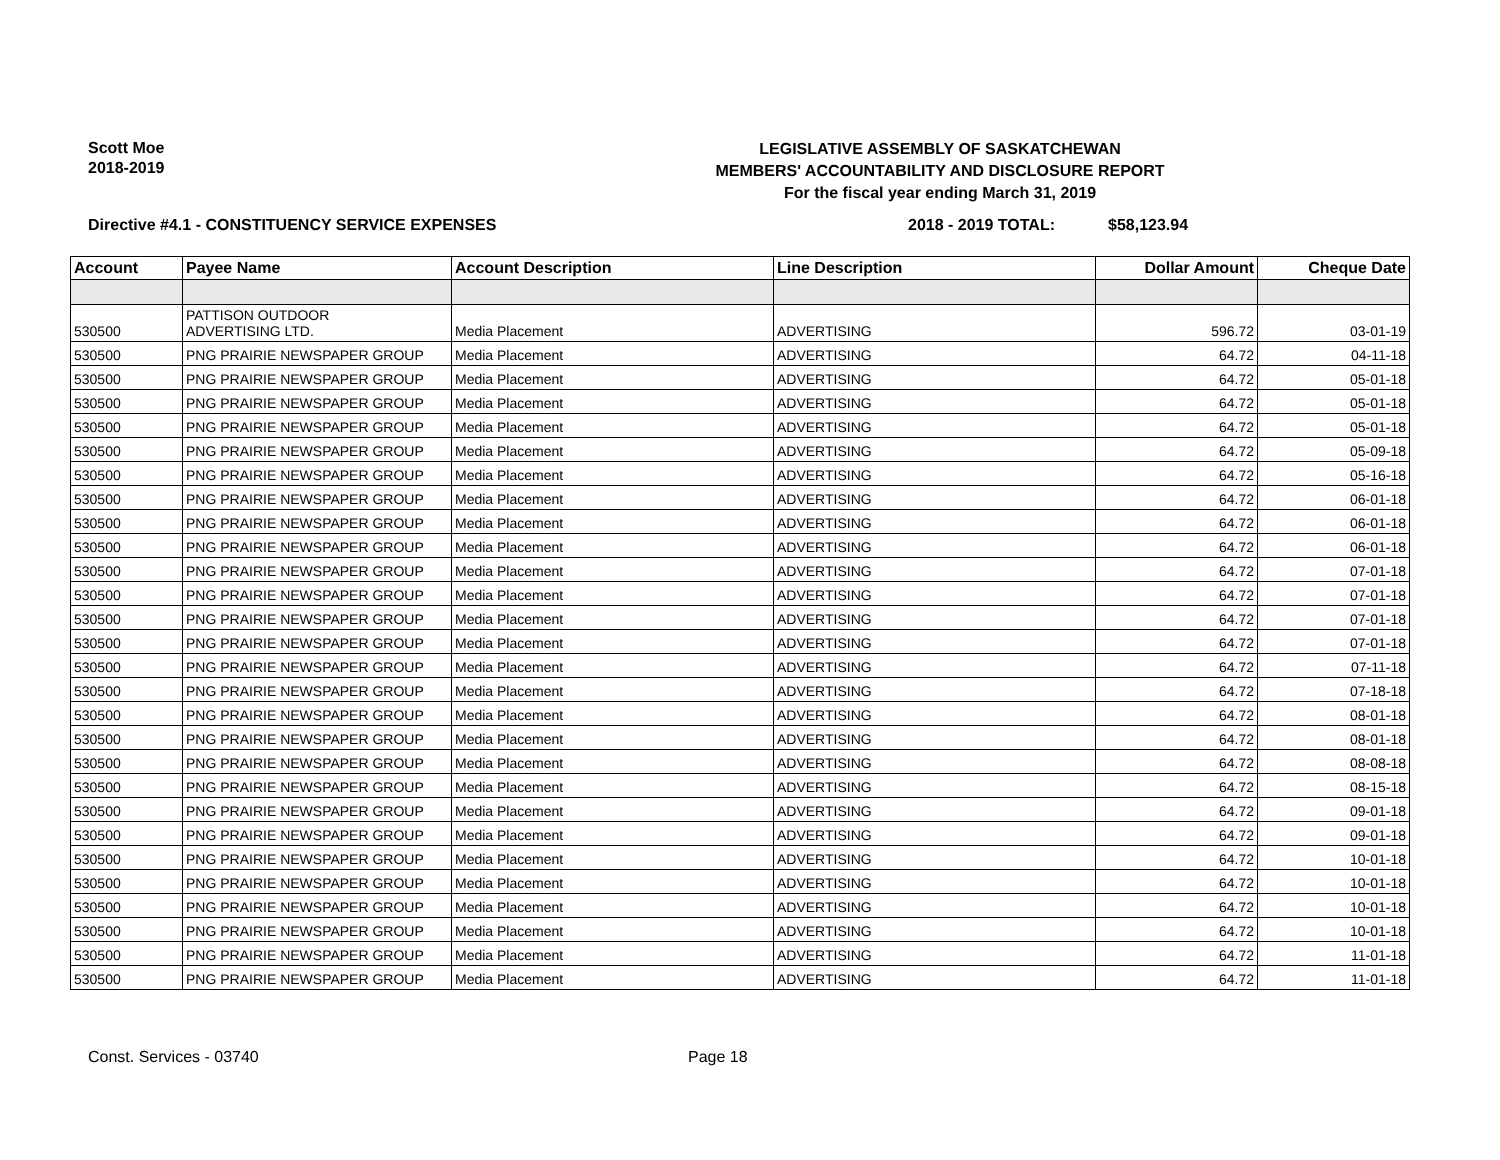Scott Moe
2018-2019
LEGISLATIVE ASSEMBLY OF SASKATCHEWAN
MEMBERS' ACCOUNTABILITY AND DISCLOSURE REPORT
For the fiscal year ending March 31, 2019
Directive #4.1 - CONSTITUENCY SERVICE EXPENSES 2018 - 2019 TOTAL: $58,123.94
| Account | Payee Name | Account Description | Line Description | Dollar Amount | Cheque Date |
| --- | --- | --- | --- | --- | --- |
| 530500 | PATTISON OUTDOOR ADVERTISING LTD. | Media Placement | ADVERTISING | 596.72 | 03-01-19 |
| 530500 | PNG PRAIRIE NEWSPAPER GROUP | Media Placement | ADVERTISING | 64.72 | 04-11-18 |
| 530500 | PNG PRAIRIE NEWSPAPER GROUP | Media Placement | ADVERTISING | 64.72 | 05-01-18 |
| 530500 | PNG PRAIRIE NEWSPAPER GROUP | Media Placement | ADVERTISING | 64.72 | 05-01-18 |
| 530500 | PNG PRAIRIE NEWSPAPER GROUP | Media Placement | ADVERTISING | 64.72 | 05-01-18 |
| 530500 | PNG PRAIRIE NEWSPAPER GROUP | Media Placement | ADVERTISING | 64.72 | 05-09-18 |
| 530500 | PNG PRAIRIE NEWSPAPER GROUP | Media Placement | ADVERTISING | 64.72 | 05-16-18 |
| 530500 | PNG PRAIRIE NEWSPAPER GROUP | Media Placement | ADVERTISING | 64.72 | 06-01-18 |
| 530500 | PNG PRAIRIE NEWSPAPER GROUP | Media Placement | ADVERTISING | 64.72 | 06-01-18 |
| 530500 | PNG PRAIRIE NEWSPAPER GROUP | Media Placement | ADVERTISING | 64.72 | 06-01-18 |
| 530500 | PNG PRAIRIE NEWSPAPER GROUP | Media Placement | ADVERTISING | 64.72 | 07-01-18 |
| 530500 | PNG PRAIRIE NEWSPAPER GROUP | Media Placement | ADVERTISING | 64.72 | 07-01-18 |
| 530500 | PNG PRAIRIE NEWSPAPER GROUP | Media Placement | ADVERTISING | 64.72 | 07-01-18 |
| 530500 | PNG PRAIRIE NEWSPAPER GROUP | Media Placement | ADVERTISING | 64.72 | 07-01-18 |
| 530500 | PNG PRAIRIE NEWSPAPER GROUP | Media Placement | ADVERTISING | 64.72 | 07-11-18 |
| 530500 | PNG PRAIRIE NEWSPAPER GROUP | Media Placement | ADVERTISING | 64.72 | 07-18-18 |
| 530500 | PNG PRAIRIE NEWSPAPER GROUP | Media Placement | ADVERTISING | 64.72 | 08-01-18 |
| 530500 | PNG PRAIRIE NEWSPAPER GROUP | Media Placement | ADVERTISING | 64.72 | 08-01-18 |
| 530500 | PNG PRAIRIE NEWSPAPER GROUP | Media Placement | ADVERTISING | 64.72 | 08-08-18 |
| 530500 | PNG PRAIRIE NEWSPAPER GROUP | Media Placement | ADVERTISING | 64.72 | 08-15-18 |
| 530500 | PNG PRAIRIE NEWSPAPER GROUP | Media Placement | ADVERTISING | 64.72 | 09-01-18 |
| 530500 | PNG PRAIRIE NEWSPAPER GROUP | Media Placement | ADVERTISING | 64.72 | 09-01-18 |
| 530500 | PNG PRAIRIE NEWSPAPER GROUP | Media Placement | ADVERTISING | 64.72 | 10-01-18 |
| 530500 | PNG PRAIRIE NEWSPAPER GROUP | Media Placement | ADVERTISING | 64.72 | 10-01-18 |
| 530500 | PNG PRAIRIE NEWSPAPER GROUP | Media Placement | ADVERTISING | 64.72 | 10-01-18 |
| 530500 | PNG PRAIRIE NEWSPAPER GROUP | Media Placement | ADVERTISING | 64.72 | 10-01-18 |
| 530500 | PNG PRAIRIE NEWSPAPER GROUP | Media Placement | ADVERTISING | 64.72 | 11-01-18 |
| 530500 | PNG PRAIRIE NEWSPAPER GROUP | Media Placement | ADVERTISING | 64.72 | 11-01-18 |
Const. Services - 03740 Page 18